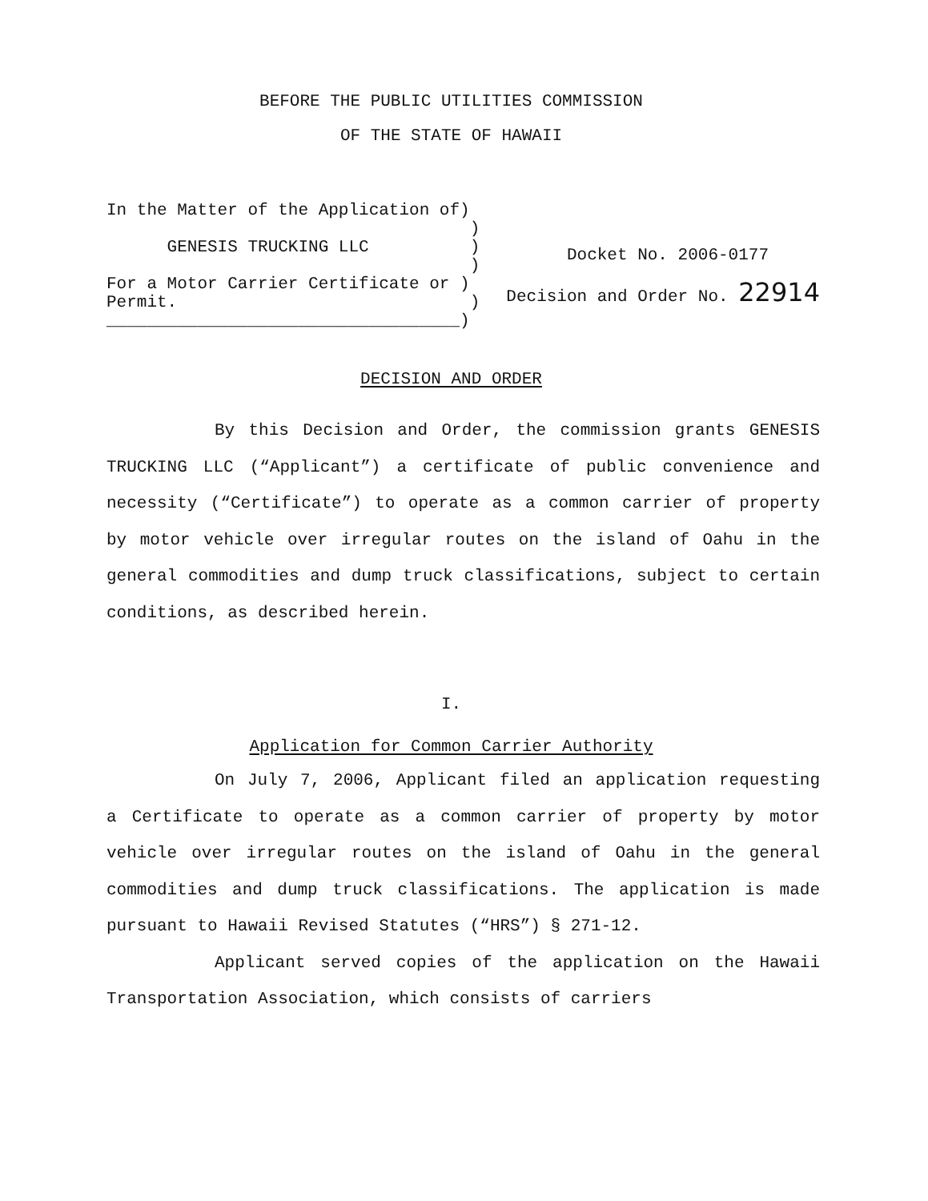BEFORE THE PUBLIC UTILITIES COMMISSION
OF THE STATE OF HAWAII
In the Matter of the Application of)
)
GENESIS TRUCKING LLC )
)
For a Motor Carrier Certificate or )
Permit. )
___________________________________)
Docket No. 2006-0177
Decision and Order No. 22914
DECISION AND ORDER
By this Decision and Order, the commission grants GENESIS TRUCKING LLC (“Applicant”) a certificate of public convenience and necessity (“Certificate”) to operate as a common carrier of property by motor vehicle over irregular routes on the island of Oahu in the general commodities and dump truck classifications, subject to certain conditions, as described herein.
I.
Application for Common Carrier Authority
On July 7, 2006, Applicant filed an application requesting a Certificate to operate as a common carrier of property by motor vehicle over irregular routes on the island of Oahu in the general commodities and dump truck classifications. The application is made pursuant to Hawaii Revised Statutes (“HRS”) § 271-12.
Applicant served copies of the application on the Hawaii Transportation Association, which consists of carriers